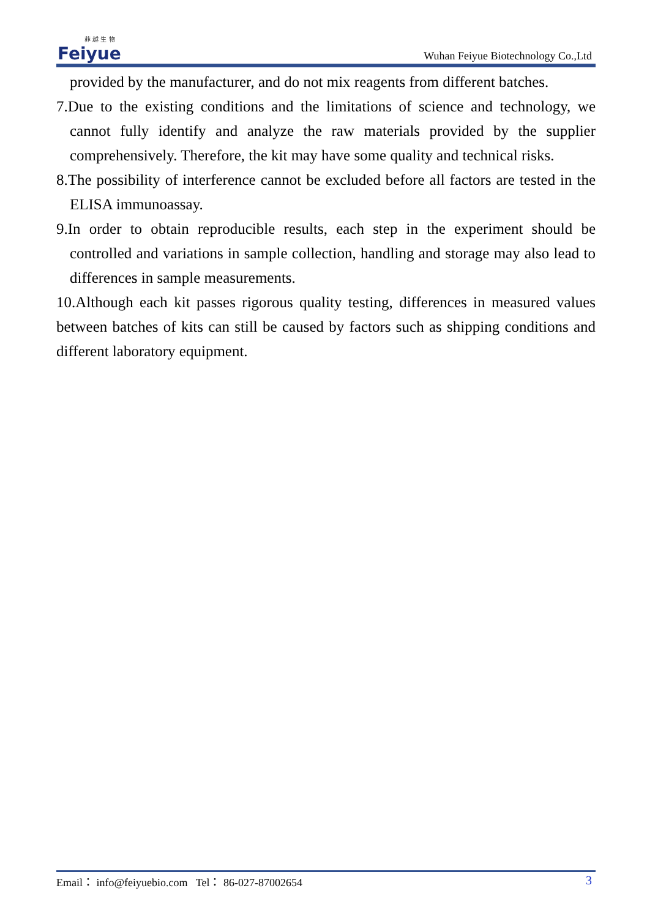菲 越 生 物
Feiyue
Wuhan Feiyue Biotechnology Co.,Ltd
provided by the manufacturer, and do not mix reagents from different batches.
7.Due to the existing conditions and the limitations of science and technology, we cannot fully identify and analyze the raw materials provided by the supplier comprehensively. Therefore, the kit may have some quality and technical risks.
8.The possibility of interference cannot be excluded before all factors are tested in the ELISA immunoassay.
9.In order to obtain reproducible results, each step in the experiment should be controlled and variations in sample collection, handling and storage may also lead to differences in sample measurements.
10.Although each kit passes rigorous quality testing, differences in measured values between batches of kits can still be caused by factors such as shipping conditions and different laboratory equipment.
3 Email： info@feiyuebio.com Tel： 86-027-87002654